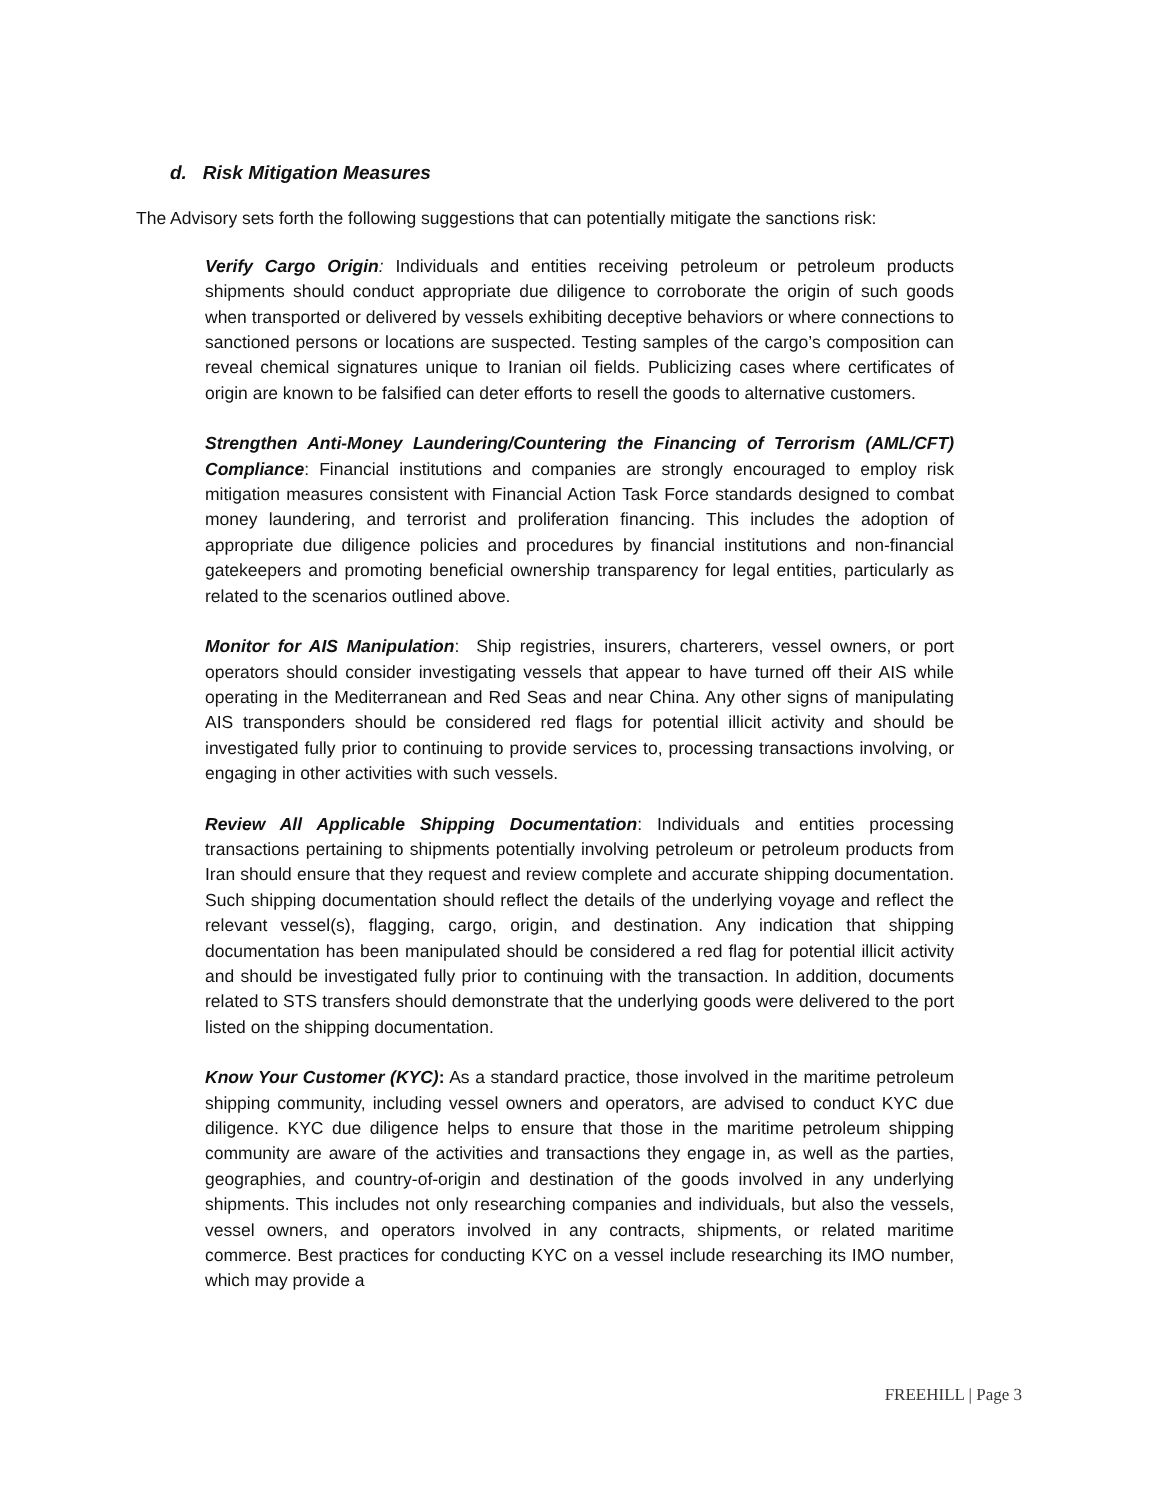d. Risk Mitigation Measures
The Advisory sets forth the following suggestions that can potentially mitigate the sanctions risk:
Verify Cargo Origin: Individuals and entities receiving petroleum or petroleum products shipments should conduct appropriate due diligence to corroborate the origin of such goods when transported or delivered by vessels exhibiting deceptive behaviors or where connections to sanctioned persons or locations are suspected. Testing samples of the cargo’s composition can reveal chemical signatures unique to Iranian oil fields. Publicizing cases where certificates of origin are known to be falsified can deter efforts to resell the goods to alternative customers.
Strengthen Anti-Money Laundering/Countering the Financing of Terrorism (AML/CFT) Compliance: Financial institutions and companies are strongly encouraged to employ risk mitigation measures consistent with Financial Action Task Force standards designed to combat money laundering, and terrorist and proliferation financing. This includes the adoption of appropriate due diligence policies and procedures by financial institutions and non-financial gatekeepers and promoting beneficial ownership transparency for legal entities, particularly as related to the scenarios outlined above.
Monitor for AIS Manipulation: Ship registries, insurers, charterers, vessel owners, or port operators should consider investigating vessels that appear to have turned off their AIS while operating in the Mediterranean and Red Seas and near China. Any other signs of manipulating AIS transponders should be considered red flags for potential illicit activity and should be investigated fully prior to continuing to provide services to, processing transactions involving, or engaging in other activities with such vessels.
Review All Applicable Shipping Documentation: Individuals and entities processing transactions pertaining to shipments potentially involving petroleum or petroleum products from Iran should ensure that they request and review complete and accurate shipping documentation. Such shipping documentation should reflect the details of the underlying voyage and reflect the relevant vessel(s), flagging, cargo, origin, and destination. Any indication that shipping documentation has been manipulated should be considered a red flag for potential illicit activity and should be investigated fully prior to continuing with the transaction. In addition, documents related to STS transfers should demonstrate that the underlying goods were delivered to the port listed on the shipping documentation.
Know Your Customer (KYC): As a standard practice, those involved in the maritime petroleum shipping community, including vessel owners and operators, are advised to conduct KYC due diligence. KYC due diligence helps to ensure that those in the maritime petroleum shipping community are aware of the activities and transactions they engage in, as well as the parties, geographies, and country-of-origin and destination of the goods involved in any underlying shipments. This includes not only researching companies and individuals, but also the vessels, vessel owners, and operators involved in any contracts, shipments, or related maritime commerce. Best practices for conducting KYC on a vessel include researching its IMO number, which may provide a
FREEHILL | Page 3